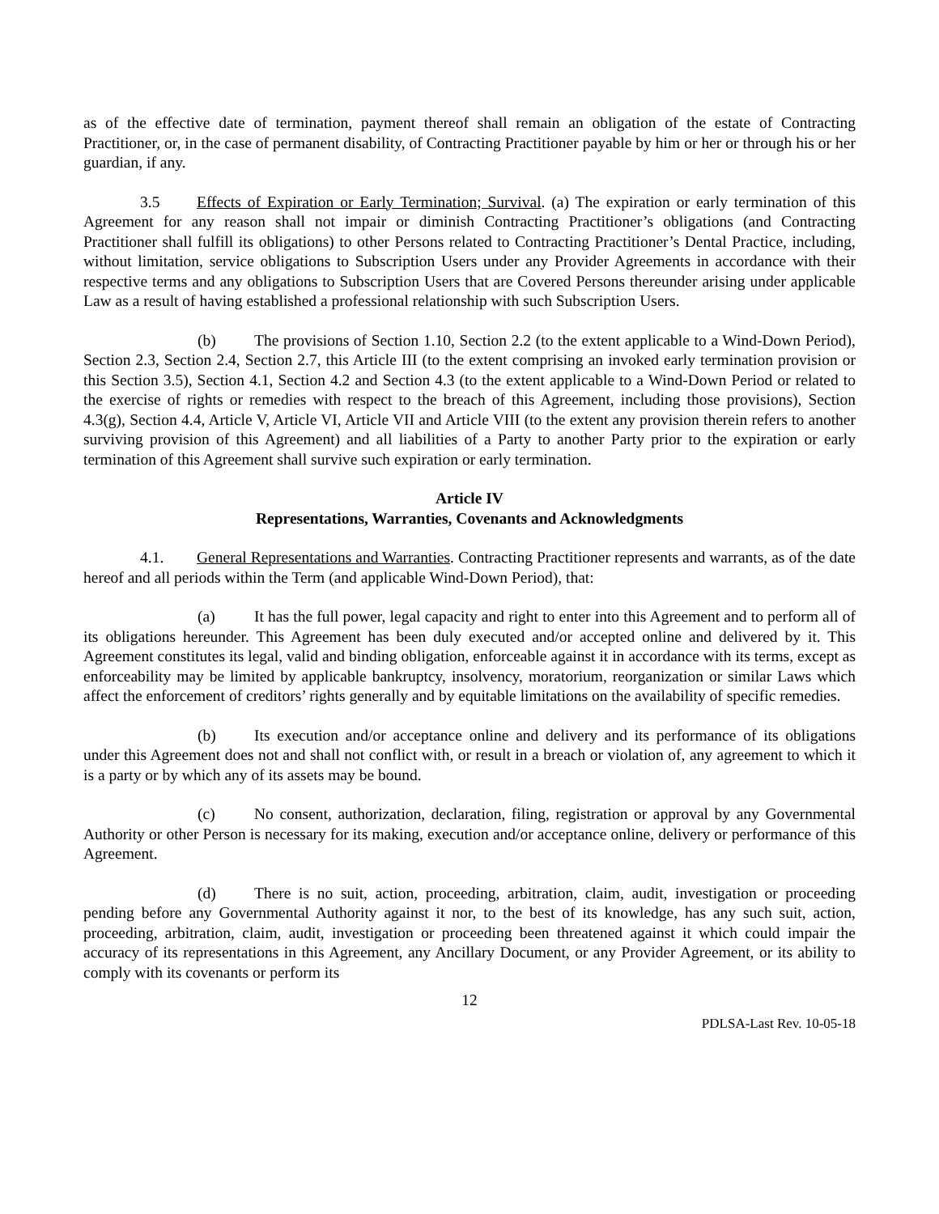as of the effective date of termination, payment thereof shall remain an obligation of the estate of Contracting Practitioner, or, in the case of permanent disability, of Contracting Practitioner payable by him or her or through his or her guardian, if any.
3.5 Effects of Expiration or Early Termination; Survival. (a) The expiration or early termination of this Agreement for any reason shall not impair or diminish Contracting Practitioner’s obligations (and Contracting Practitioner shall fulfill its obligations) to other Persons related to Contracting Practitioner’s Dental Practice, including, without limitation, service obligations to Subscription Users under any Provider Agreements in accordance with their respective terms and any obligations to Subscription Users that are Covered Persons thereunder arising under applicable Law as a result of having established a professional relationship with such Subscription Users.
(b) The provisions of Section 1.10, Section 2.2 (to the extent applicable to a Wind-Down Period), Section 2.3, Section 2.4, Section 2.7, this Article III (to the extent comprising an invoked early termination provision or this Section 3.5), Section 4.1, Section 4.2 and Section 4.3 (to the extent applicable to a Wind-Down Period or related to the exercise of rights or remedies with respect to the breach of this Agreement, including those provisions), Section 4.3(g), Section 4.4, Article V, Article VI, Article VII and Article VIII (to the extent any provision therein refers to another surviving provision of this Agreement) and all liabilities of a Party to another Party prior to the expiration or early termination of this Agreement shall survive such expiration or early termination.
Article IV
Representations, Warranties, Covenants and Acknowledgments
4.1. General Representations and Warranties. Contracting Practitioner represents and warrants, as of the date hereof and all periods within the Term (and applicable Wind-Down Period), that:
(a) It has the full power, legal capacity and right to enter into this Agreement and to perform all of its obligations hereunder. This Agreement has been duly executed and/or accepted online and delivered by it. This Agreement constitutes its legal, valid and binding obligation, enforceable against it in accordance with its terms, except as enforceability may be limited by applicable bankruptcy, insolvency, moratorium, reorganization or similar Laws which affect the enforcement of creditors’ rights generally and by equitable limitations on the availability of specific remedies.
(b) Its execution and/or acceptance online and delivery and its performance of its obligations under this Agreement does not and shall not conflict with, or result in a breach or violation of, any agreement to which it is a party or by which any of its assets may be bound.
(c) No consent, authorization, declaration, filing, registration or approval by any Governmental Authority or other Person is necessary for its making, execution and/or acceptance online, delivery or performance of this Agreement.
(d) There is no suit, action, proceeding, arbitration, claim, audit, investigation or proceeding pending before any Governmental Authority against it nor, to the best of its knowledge, has any such suit, action, proceeding, arbitration, claim, audit, investigation or proceeding been threatened against it which could impair the accuracy of its representations in this Agreement, any Ancillary Document, or any Provider Agreement, or its ability to comply with its covenants or perform its
12
PDLSA-Last Rev. 10-05-18